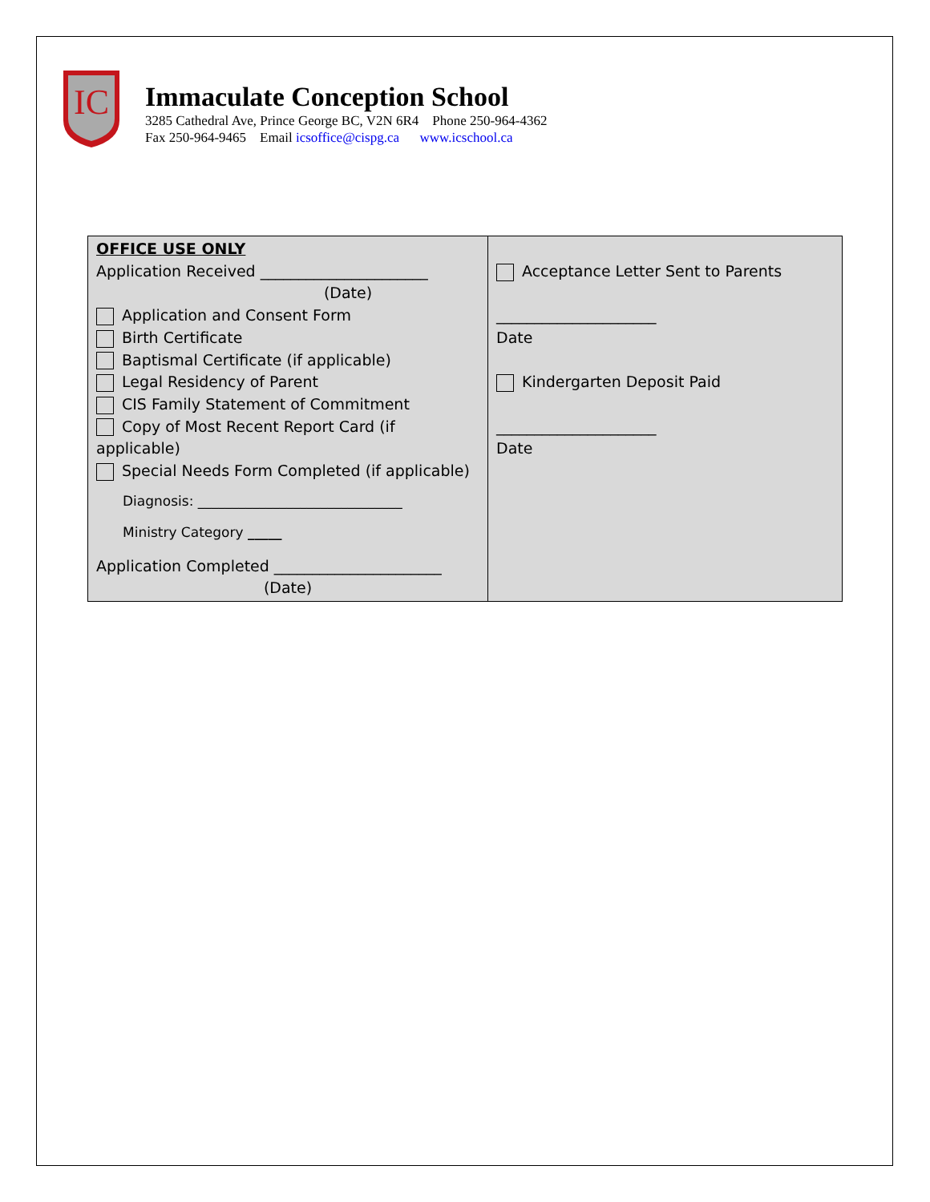IC
Immaculate Conception School
3285 Cathedral Ave, Prince George BC, V2N 6R4 Phone 250-964-4362
Fax 250-964-9465 Email icsoffice@cispg.ca www.icschool.ca
| OFFICE USE ONLY Application Received ______________________ (Date) Application and Consent Form Birth Certificate Baptismal Certificate (if applicable) Legal Residency of Parent CIS Family Statement of Commitment Copy of Most Recent Report Card (if applicable) Special Needs Form Completed (if applicable) Diagnosis: ______________________________ Ministry Category _____ Application Completed ______________________ (Date) | Acceptance Letter Sent to Parents _____________________ Date Kindergarten Deposit Paid _____________________ Date |